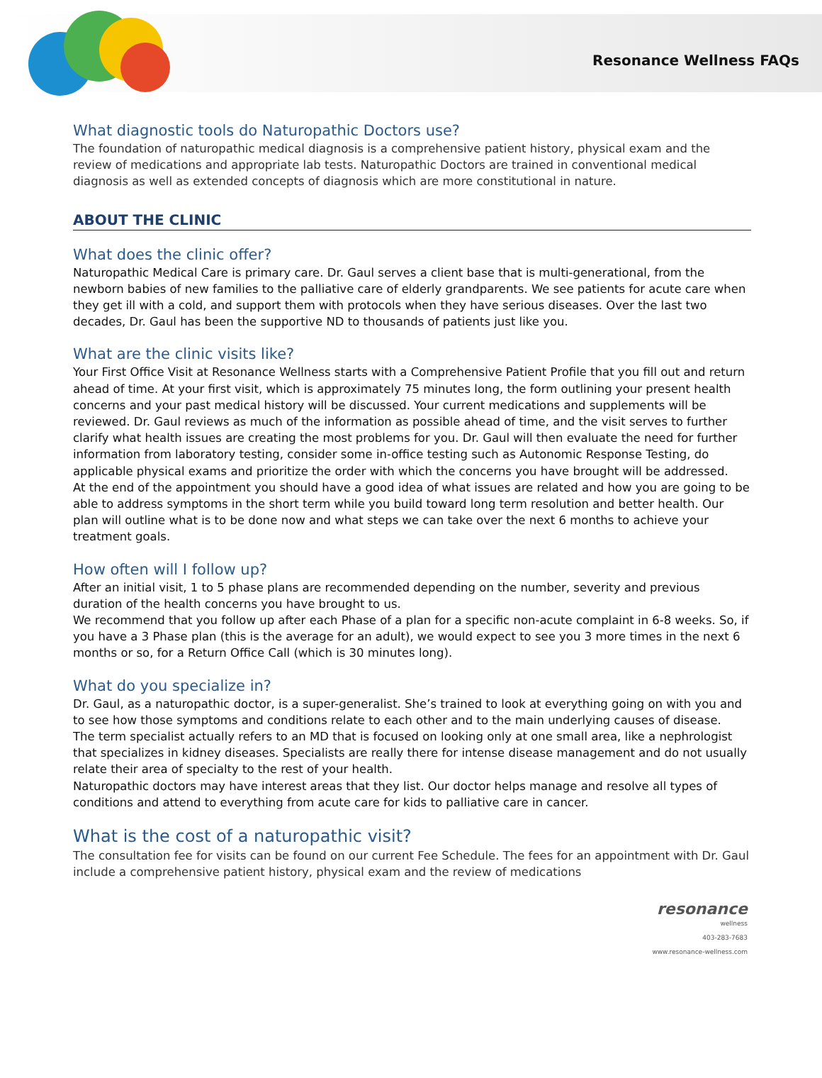Resonance Wellness FAQs
What diagnostic tools do Naturopathic Doctors use?
The foundation of naturopathic medical diagnosis is a comprehensive patient history, physical exam and the review of medications and appropriate lab tests. Naturopathic Doctors are trained in conventional medical diagnosis as well as extended concepts of diagnosis which are more constitutional in nature.
ABOUT THE CLINIC
What does the clinic offer?
Naturopathic Medical Care is primary care. Dr. Gaul serves a client base that is multi-generational, from the newborn babies of new families to the palliative care of elderly grandparents. We see patients for acute care when they get ill with a cold, and support them with protocols when they have serious diseases. Over the last two decades, Dr. Gaul has been the supportive ND to thousands of patients just like you.
What are the clinic visits like?
Your First Office Visit at Resonance Wellness starts with a Comprehensive Patient Profile that you fill out and return ahead of time. At your first visit, which is approximately 75 minutes long, the form outlining your present health concerns and your past medical history will be discussed. Your current medications and supplements will be reviewed. Dr. Gaul reviews as much of the information as possible ahead of time, and the visit serves to further clarify what health issues are creating the most problems for you. Dr. Gaul will then evaluate the need for further information from laboratory testing, consider some in-office testing such as Autonomic Response Testing, do applicable physical exams and prioritize the order with which the concerns you have brought will be addressed.
At the end of the appointment you should have a good idea of what issues are related and how you are going to be able to address symptoms in the short term while you build toward long term resolution and better health. Our plan will outline what is to be done now and what steps we can take over the next 6 months to achieve your treatment goals.
How often will I follow up?
After an initial visit, 1 to 5 phase plans are recommended depending on the number, severity and previous duration of the health concerns you have brought to us.
We recommend that you follow up after each Phase of a plan for a specific non-acute complaint in 6-8 weeks. So, if you have a 3 Phase plan (this is the average for an adult), we would expect to see you 3 more times in the next 6 months or so, for a Return Office Call (which is 30 minutes long).
What do you specialize in?
Dr. Gaul, as a naturopathic doctor, is a super-generalist. She’s trained to look at everything going on with you and to see how those symptoms and conditions relate to each other and to the main underlying causes of disease.
The term specialist actually refers to an MD that is focused on looking only at one small area, like a nephrologist that specializes in kidney diseases. Specialists are really there for intense disease management and do not usually relate their area of specialty to the rest of your health.
Naturopathic doctors may have interest areas that they list. Our doctor helps manage and resolve all types of conditions and attend to everything from acute care for kids to palliative care in cancer.
What is the cost of a naturopathic visit?
The consultation fee for visits can be found on our current Fee Schedule. The fees for an appointment with Dr. Gaul include a comprehensive patient history, physical exam and the review of medications
resonance
wellness
403-283-7683
www.resonance-wellness.com